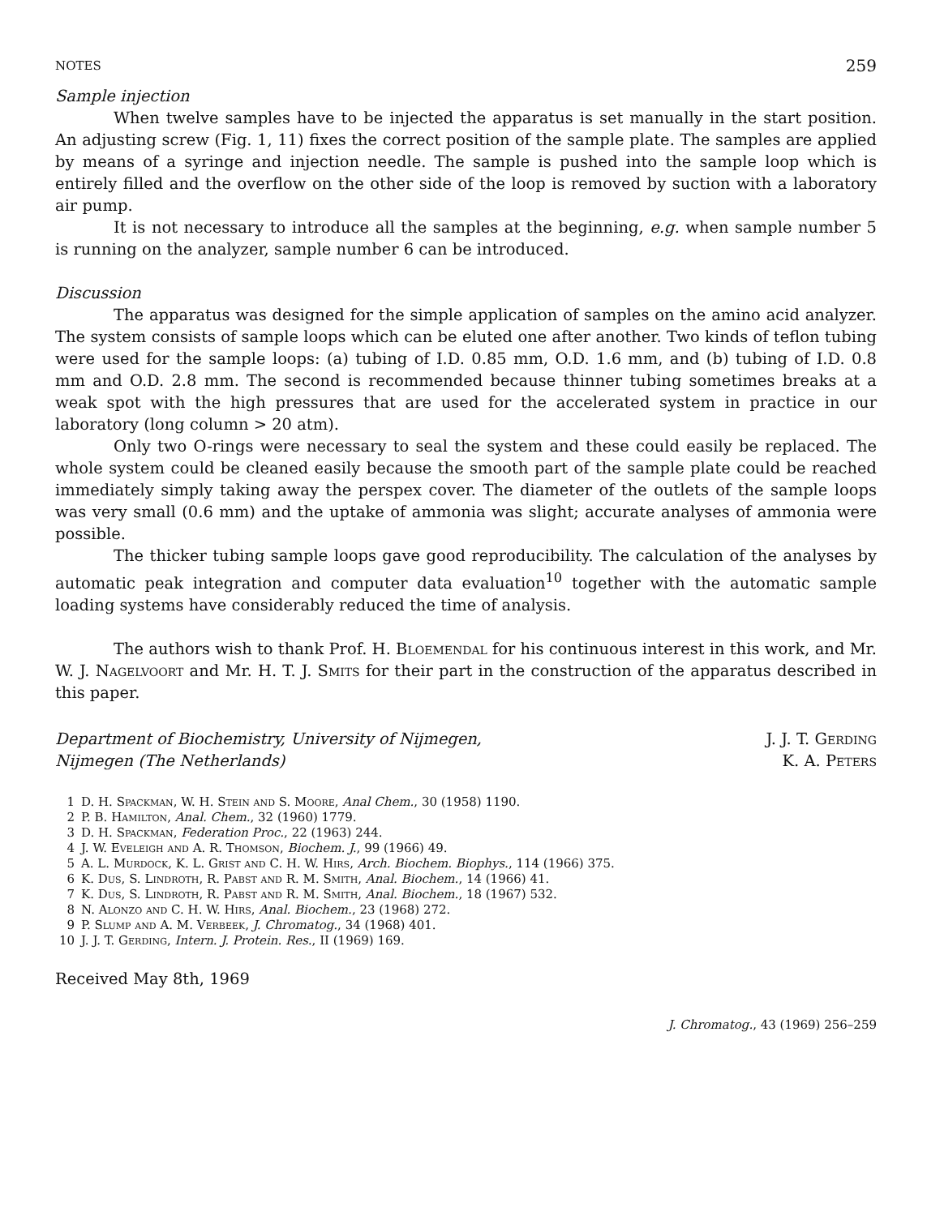NOTES 259
Sample injection
When twelve samples have to be injected the apparatus is set manually in the start position. An adjusting screw (Fig. 1, 11) fixes the correct position of the sample plate. The samples are applied by means of a syringe and injection needle. The sample is pushed into the sample loop which is entirely filled and the overflow on the other side of the loop is removed by suction with a laboratory air pump.
It is not necessary to introduce all the samples at the beginning, e.g. when sample number 5 is running on the analyzer, sample number 6 can be introduced.
Discussion
The apparatus was designed for the simple application of samples on the amino acid analyzer. The system consists of sample loops which can be eluted one after another. Two kinds of teflon tubing were used for the sample loops: (a) tubing of I.D. 0.85 mm, O.D. 1.6 mm, and (b) tubing of I.D. 0.8 mm and O.D. 2.8 mm. The second is recommended because thinner tubing sometimes breaks at a weak spot with the high pressures that are used for the accelerated system in practice in our laboratory (long column > 20 atm).
Only two O-rings were necessary to seal the system and these could easily be replaced. The whole system could be cleaned easily because the smooth part of the sample plate could be reached immediately simply taking away the perspex cover. The diameter of the outlets of the sample loops was very small (0.6 mm) and the uptake of ammonia was slight; accurate analyses of ammonia were possible.
The thicker tubing sample loops gave good reproducibility. The calculation of the analyses by automatic peak integration and computer data evaluation<sup>10</sup> together with the automatic sample loading systems have considerably reduced the time of analysis.
The authors wish to thank Prof. H. Bloemendal for his continuous interest in this work, and Mr. W. J. Nagelvoort and Mr. H. T. J. Smits for their part in the construction of the apparatus described in this paper.
Department of Biochemistry, University of Nijmegen,
Nijmegen (The Netherlands)
J. J. T. Gerding
K. A. Peters
1 D. H. Spackman, W. H. Stein and S. Moore, Anal Chem., 30 (1958) 1190.
2 P. B. Hamilton, Anal. Chem., 32 (1960) 1779.
3 D. H. Spackman, Federation Proc., 22 (1963) 244.
4 J. W. Eveleigh and A. R. Thomson, Biochem. J., 99 (1966) 49.
5 A. L. Murdock, K. L. Grist and C. H. W. Hirs, Arch. Biochem. Biophys., 114 (1966) 375.
6 K. Dus, S. Lindroth, R. Pabst and R. M. Smith, Anal. Biochem., 14 (1966) 41.
7 K. Dus, S. Lindroth, R. Pabst and R. M. Smith, Anal. Biochem., 18 (1967) 532.
8 N. Alonzo and C. H. W. Hirs, Anal. Biochem., 23 (1968) 272.
9 P. Slump and A. M. Verbeek, J. Chromatog., 34 (1968) 401.
10 J. J. T. Gerding, Intern. J. Protein. Res., II (1969) 169.
Received May 8th, 1969
J. Chromatog., 43 (1969) 256–259